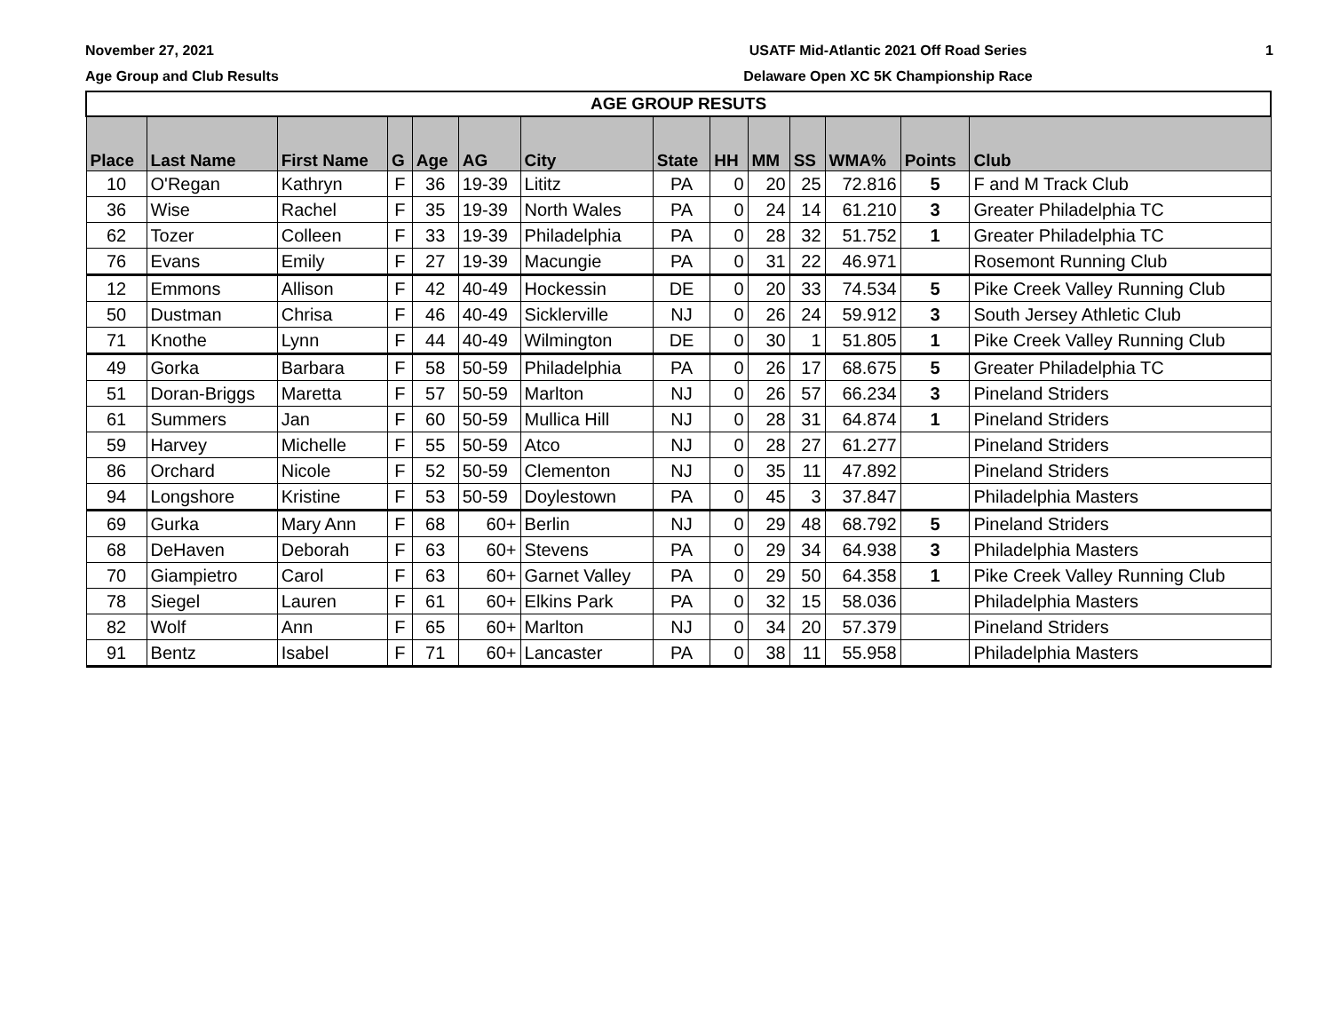November 27, 2021
Age Group and Club Results
USATF Mid-Atlantic 2021 Off Road Series
Delaware Open XC 5K Championship Race
1
| AGE GROUP RESUTS | | | | | | | | | | | | | |
| --- | --- | --- | --- | --- | --- | --- | --- | --- | --- | --- | --- | --- | --- |
| Place | Last Name | First Name | G | Age | AG | City | State | HH | MM | SS | WMA% | Points | Club |
| 10 | O'Regan | Kathryn | F | 36 | 19-39 | Lititz | PA | 0 | 20 | 25 | 72.816 | 5 | F and M Track Club |
| 36 | Wise | Rachel | F | 35 | 19-39 | North Wales | PA | 0 | 24 | 14 | 61.210 | 3 | Greater Philadelphia TC |
| 62 | Tozer | Colleen | F | 33 | 19-39 | Philadelphia | PA | 0 | 28 | 32 | 51.752 | 1 | Greater Philadelphia TC |
| 76 | Evans | Emily | F | 27 | 19-39 | Macungie | PA | 0 | 31 | 22 | 46.971 | | Rosemont Running Club |
| 12 | Emmons | Allison | F | 42 | 40-49 | Hockessin | DE | 0 | 20 | 33 | 74.534 | 5 | Pike Creek Valley Running Club |
| 50 | Dustman | Chrisa | F | 46 | 40-49 | Sicklerville | NJ | 0 | 26 | 24 | 59.912 | 3 | South Jersey Athletic Club |
| 71 | Knothe | Lynn | F | 44 | 40-49 | Wilmington | DE | 0 | 30 | 1 | 51.805 | 1 | Pike Creek Valley Running Club |
| 49 | Gorka | Barbara | F | 58 | 50-59 | Philadelphia | PA | 0 | 26 | 17 | 68.675 | 5 | Greater Philadelphia TC |
| 51 | Doran-Briggs | Maretta | F | 57 | 50-59 | Marlton | NJ | 0 | 26 | 57 | 66.234 | 3 | Pineland Striders |
| 61 | Summers | Jan | F | 60 | 50-59 | Mullica Hill | NJ | 0 | 28 | 31 | 64.874 | 1 | Pineland Striders |
| 59 | Harvey | Michelle | F | 55 | 50-59 | Atco | NJ | 0 | 28 | 27 | 61.277 | | Pineland Striders |
| 86 | Orchard | Nicole | F | 52 | 50-59 | Clementon | NJ | 0 | 35 | 11 | 47.892 | | Pineland Striders |
| 94 | Longshore | Kristine | F | 53 | 50-59 | Doylestown | PA | 0 | 45 | 3 | 37.847 | | Philadelphia Masters |
| 69 | Gurka | Mary Ann | F | 68 | 60+ | Berlin | NJ | 0 | 29 | 48 | 68.792 | 5 | Pineland Striders |
| 68 | DeHaven | Deborah | F | 63 | 60+ | Stevens | PA | 0 | 29 | 34 | 64.938 | 3 | Philadelphia Masters |
| 70 | Giampietro | Carol | F | 63 | 60+ | Garnet Valley | PA | 0 | 29 | 50 | 64.358 | 1 | Pike Creek Valley Running Club |
| 78 | Siegel | Lauren | F | 61 | 60+ | Elkins Park | PA | 0 | 32 | 15 | 58.036 | | Philadelphia Masters |
| 82 | Wolf | Ann | F | 65 | 60+ | Marlton | NJ | 0 | 34 | 20 | 57.379 | | Pineland Striders |
| 91 | Bentz | Isabel | F | 71 | 60+ | Lancaster | PA | 0 | 38 | 11 | 55.958 | | Philadelphia Masters |